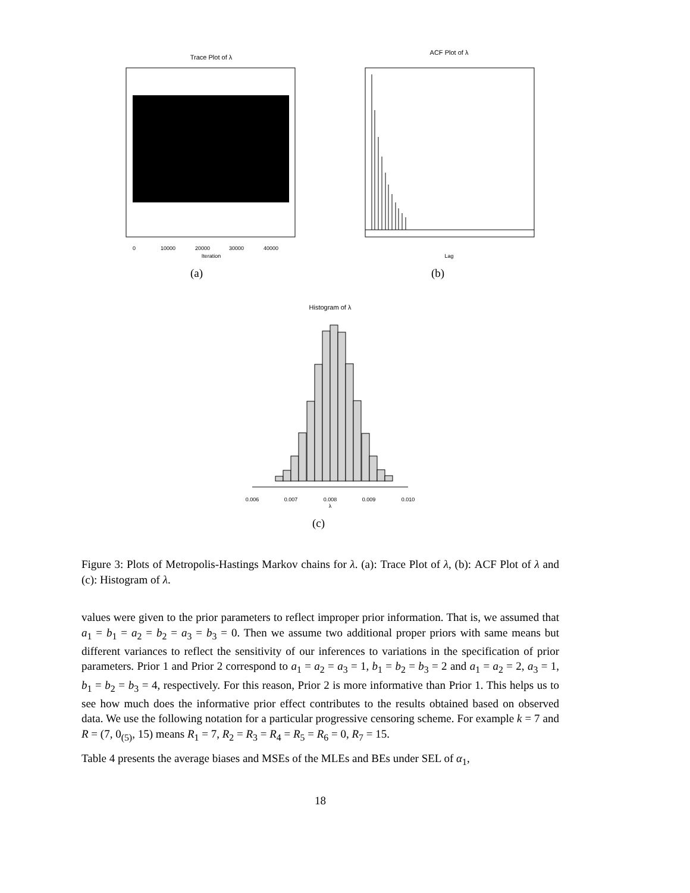Trace Plot of λ
Iteration
0
10000
20000
30000
40000
ACF Plot of λ
Lag
Histogram of λ
0.006
0.007
0.008
0.009
0.010
λ
(a) (b)
(c)
Figure 3: Plots of Metropolis-Hastings Markov chains for λ. (a): Trace Plot of λ, (b): ACF Plot of λ and (c): Histogram of λ.
values were given to the prior parameters to reflect improper prior information. That is, we assumed that a<sub>1</sub> = b<sub>1</sub> = a<sub>2</sub> = b<sub>2</sub> = a<sub>3</sub> = b<sub>3</sub> = 0. Then we assume two additional proper priors with same means but different variances to reflect the sensitivity of our inferences to variations in the specification of prior parameters. Prior 1 and Prior 2 correspond to a<sub>1</sub> = a<sub>2</sub> = a<sub>3</sub> = 1, b<sub>1</sub> = b<sub>2</sub> = b<sub>3</sub> = 2 and a<sub>1</sub> = a<sub>2</sub> = 2, a<sub>3</sub> = 1, b<sub>1</sub> = b<sub>2</sub> = b<sub>3</sub> = 4, respectively. For this reason, Prior 2 is more informative than Prior 1. This helps us to see how much does the informative prior effect contributes to the results obtained based on observed data. We use the following notation for a particular progressive censoring scheme. For example k = 7 and R = (7, 0<sub>(5)</sub>, 15) means R<sub>1</sub> = 7, R<sub>2</sub> = R<sub>3</sub> = R<sub>4</sub> = R<sub>5</sub> = R<sub>6</sub> = 0, R<sub>7</sub> = 15.
Table 4 presents the average biases and MSEs of the MLEs and BEs under SEL of α<sub>1</sub>,
18